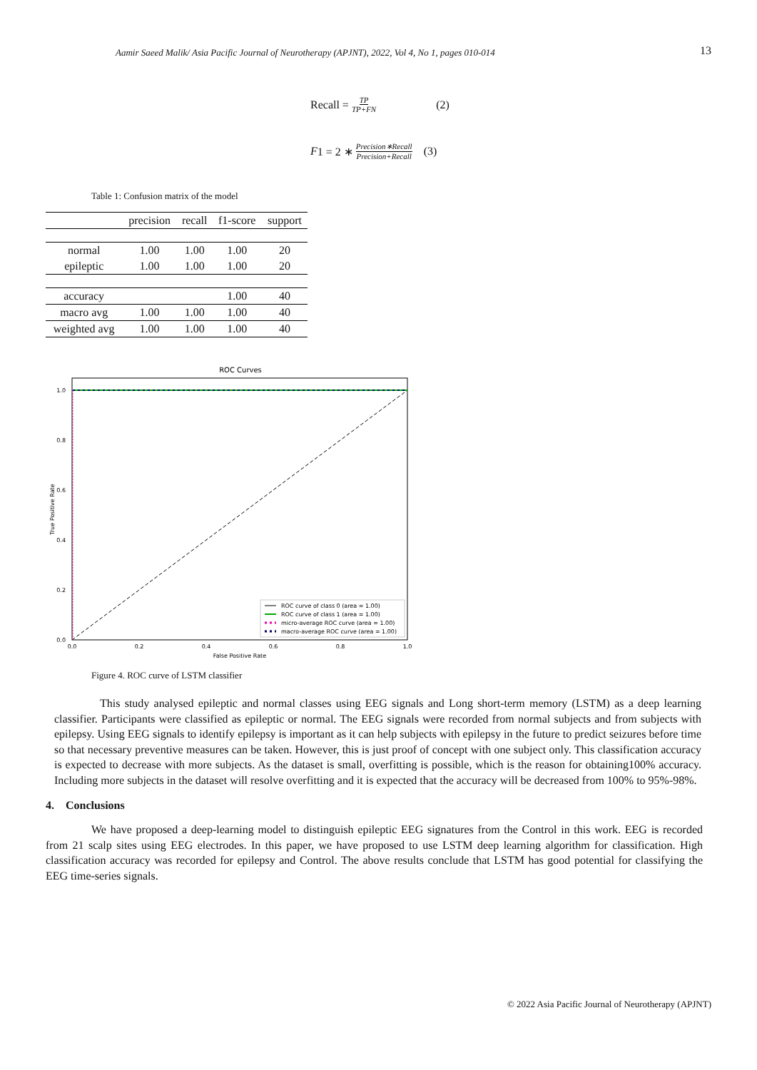Aamir Saeed Malik/ Asia Pacific Journal of Neurotherapy (APJNT), 2022, Vol 4, No 1, pages 010-014 13
Recall = TP TP+FN (2)
F 1 = 2 ∗ Precision∗Recall Precision+Recall (3)
Table 1: Confusion matrix of the model
| | precision | recall | f1-score | support |
| --- | --- | --- | --- | --- |
| normal | 1.00 | 1.00 | 1.00 | 20 |
| epileptic | 1.00 | 1.00 | 1.00 | 20 |
| accuracy | | | 1.00 | 40 |
| macro avg | 1.00 | 1.00 | 1.00 | 40 |
| weighted avg | 1.00 | 1.00 | 1.00 | 40 |
ROC Curves
1.0
0.8
0.6
0.4
0.2
0.0
0.0
0.2
0.4
0.6
0.8
1.0
False Positive Rate
True Positive Rate
ROC curve of class 0 (area = 1.00)
ROC curve of class 1 (area = 1.00)
micro-average ROC curve (area = 1.00)
macro-average ROC curve (area = 1.00)
Figure 4. ROC curve of LSTM classifier
This study analysed epileptic and normal classes using EEG signals and Long short-term memory (LSTM) as a deep learning classifier. Participants were classified as epileptic or normal. The EEG signals were recorded from normal subjects and from subjects with epilepsy. Using EEG signals to identify epilepsy is important as it can help subjects with epilepsy in the future to predict seizures before time so that necessary preventive measures can be taken. However, this is just proof of concept with one subject only. This classification accuracy is expected to decrease with more subjects. As the dataset is small, overfitting is possible, which is the reason for obtaining100% accuracy. Including more subjects in the dataset will resolve overfitting and it is expected that the accuracy will be decreased from 100% to 95%-98%.
4. Conclusions
We have proposed a deep-learning model to distinguish epileptic EEG signatures from the Control in this work. EEG is recorded from 21 scalp sites using EEG electrodes. In this paper, we have proposed to use LSTM deep learning algorithm for classification. High classification accuracy was recorded for epilepsy and Control. The above results conclude that LSTM has good potential for classifying the EEG time-series signals.
© 2022 Asia Pacific Journal of Neurotherapy (APJNT)